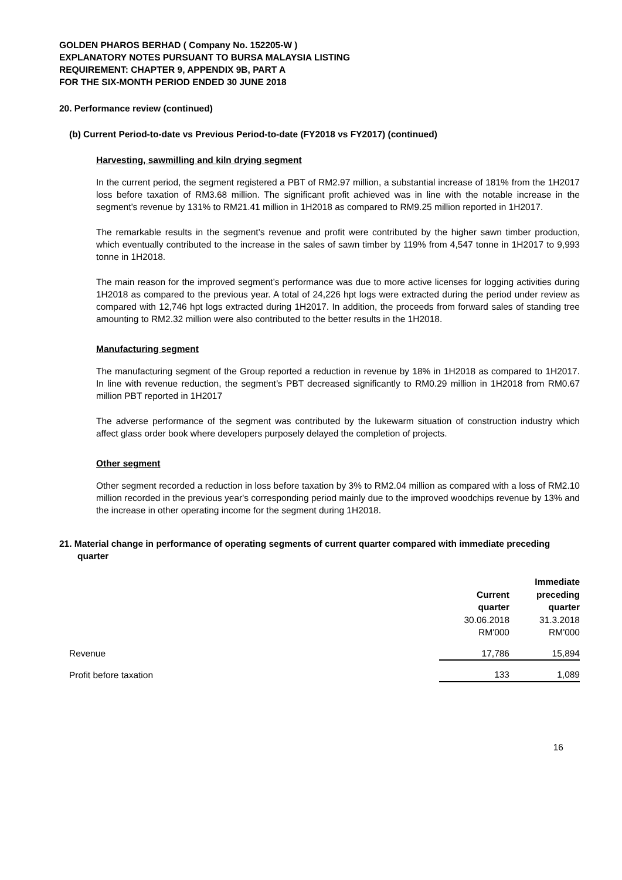GOLDEN PHAROS BERHAD ( Company No. 152205-W )
EXPLANATORY NOTES PURSUANT TO BURSA MALAYSIA LISTING
REQUIREMENT: CHAPTER 9, APPENDIX 9B, PART A
FOR THE SIX-MONTH PERIOD ENDED 30 JUNE 2018
20. Performance review (continued)
(b) Current Period-to-date vs Previous Period-to-date (FY2018 vs FY2017) (continued)
Harvesting, sawmilling and kiln drying segment
In the current period, the segment registered a PBT of RM2.97 million, a substantial increase of 181% from the 1H2017 loss before taxation of RM3.68 million. The significant profit achieved was in line with the notable increase in the segment’s revenue by 131% to RM21.41 million in 1H2018 as compared to RM9.25 million reported in 1H2017.
The remarkable results in the segment’s revenue and profit were contributed by the higher sawn timber production, which eventually contributed to the increase in the sales of sawn timber by 119% from 4,547 tonne in 1H2017 to 9,993 tonne in 1H2018.
The main reason for the improved segment’s performance was due to more active licenses for logging activities during 1H2018 as compared to the previous year. A total of 24,226 hpt logs were extracted during the period under review as compared with 12,746 hpt logs extracted during 1H2017. In addition, the proceeds from forward sales of standing tree amounting to RM2.32 million were also contributed to the better results in the 1H2018.
Manufacturing segment
The manufacturing segment of the Group reported a reduction in revenue by 18% in 1H2018 as compared to 1H2017. In line with revenue reduction, the segment’s PBT decreased significantly to RM0.29 million in 1H2018 from RM0.67 million PBT reported in 1H2017
The adverse performance of the segment was contributed by the lukewarm situation of construction industry which affect glass order book where developers purposely delayed the completion of projects.
Other segment
Other segment recorded a reduction in loss before taxation by 3% to RM2.04 million as compared with a loss of RM2.10 million recorded in the previous year's corresponding period mainly due to the improved woodchips revenue by 13% and the increase in other operating income for the segment during 1H2018.
21. Material change in performance of operating segments of current quarter compared with immediate preceding quarter
| | | Immediate |
| --- | --- | --- |
| | Current | preceding |
| | quarter | quarter |
| | 30.06.2018 | 31.3.2018 |
| | RM'000 | RM'000 |
| Revenue | 17,786 | 15,894 |
| Profit before taxation | 133 | 1,089 |
16